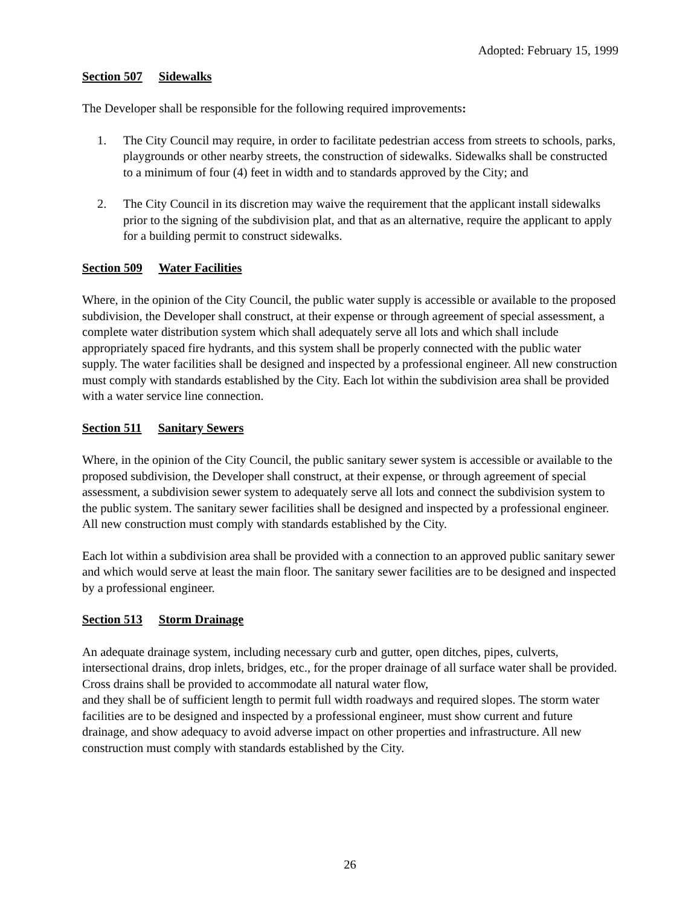Adopted: February 15, 1999
Section 507 Sidewalks
The Developer shall be responsible for the following required improvements:
1. The City Council may require, in order to facilitate pedestrian access from streets to schools, parks, playgrounds or other nearby streets, the construction of sidewalks. Sidewalks shall be constructed to a minimum of four (4) feet in width and to standards approved by the City; and
2. The City Council in its discretion may waive the requirement that the applicant install sidewalks prior to the signing of the subdivision plat, and that as an alternative, require the applicant to apply for a building permit to construct sidewalks.
Section 509 Water Facilities
Where, in the opinion of the City Council, the public water supply is accessible or available to the proposed subdivision, the Developer shall construct, at their expense or through agreement of special assessment, a complete water distribution system which shall adequately serve all lots and which shall include appropriately spaced fire hydrants, and this system shall be properly connected with the public water supply. The water facilities shall be designed and inspected by a professional engineer. All new construction must comply with standards established by the City. Each lot within the subdivision area shall be provided with a water service line connection.
Section 511 Sanitary Sewers
Where, in the opinion of the City Council, the public sanitary sewer system is accessible or available to the proposed subdivision, the Developer shall construct, at their expense, or through agreement of special assessment, a subdivision sewer system to adequately serve all lots and connect the subdivision system to the public system. The sanitary sewer facilities shall be designed and inspected by a professional engineer. All new construction must comply with standards established by the City.
Each lot within a subdivision area shall be provided with a connection to an approved public sanitary sewer and which would serve at least the main floor. The sanitary sewer facilities are to be designed and inspected by a professional engineer.
Section 513 Storm Drainage
An adequate drainage system, including necessary curb and gutter, open ditches, pipes, culverts, intersectional drains, drop inlets, bridges, etc., for the proper drainage of all surface water shall be provided. Cross drains shall be provided to accommodate all natural water flow,
and they shall be of sufficient length to permit full width roadways and required slopes. The storm water facilities are to be designed and inspected by a professional engineer, must show current and future drainage, and show adequacy to avoid adverse impact on other properties and infrastructure. All new construction must comply with standards established by the City.
26